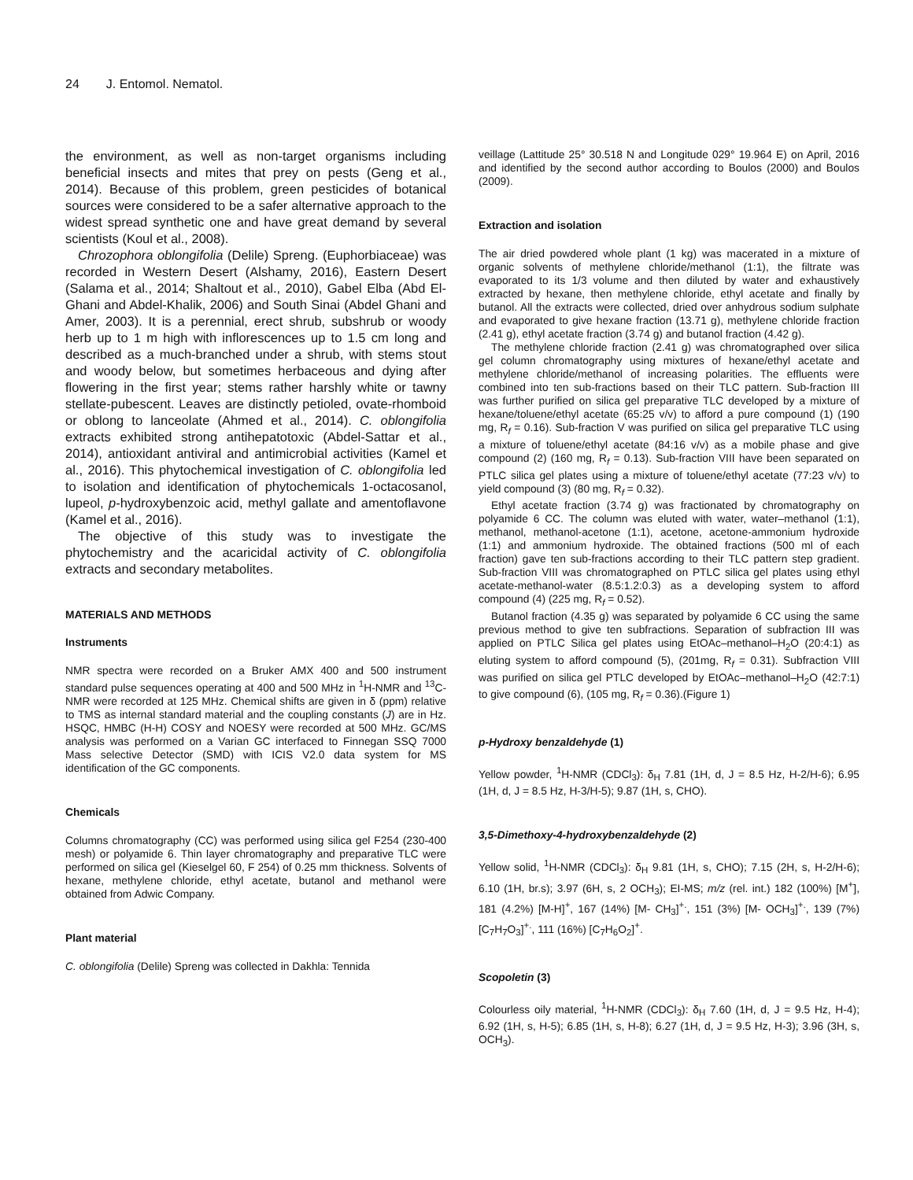24 J. Entomol. Nematol.
the environment, as well as non-target organisms including beneficial insects and mites that prey on pests (Geng et al., 2014). Because of this problem, green pesticides of botanical sources were considered to be a safer alternative approach to the widest spread synthetic one and have great demand by several scientists (Koul et al., 2008).
Chrozophora oblongifolia (Delile) Spreng. (Euphorbiaceae) was recorded in Western Desert (Alshamy, 2016), Eastern Desert (Salama et al., 2014; Shaltout et al., 2010), Gabel Elba (Abd El-Ghani and Abdel-Khalik, 2006) and South Sinai (Abdel Ghani and Amer, 2003). It is a perennial, erect shrub, subshrub or woody herb up to 1 m high with inflorescences up to 1.5 cm long and described as a much-branched under a shrub, with stems stout and woody below, but sometimes herbaceous and dying after flowering in the first year; stems rather harshly white or tawny stellate-pubescent. Leaves are distinctly petioled, ovate-rhomboid or oblong to lanceolate (Ahmed et al., 2014). C. oblongifolia extracts exhibited strong antihepatotoxic (Abdel-Sattar et al., 2014), antioxidant antiviral and antimicrobial activities (Kamel et al., 2016). This phytochemical investigation of C. oblongifolia led to isolation and identification of phytochemicals 1-octacosanol, lupeol, p-hydroxybenzoic acid, methyl gallate and amentoflavone (Kamel et al., 2016).
The objective of this study was to investigate the phytochemistry and the acaricidal activity of C. oblongifolia extracts and secondary metabolites.
MATERIALS AND METHODS
Instruments
NMR spectra were recorded on a Bruker AMX 400 and 500 instrument standard pulse sequences operating at 400 and 500 MHz in <sup>1</sup>H-NMR and <sup>13</sup>C-NMR were recorded at 125 MHz. Chemical shifts are given in δ (ppm) relative to TMS as internal standard material and the coupling constants (J) are in Hz. HSQC, HMBC (H-H) COSY and NOESY were recorded at 500 MHz. GC/MS analysis was performed on a Varian GC interfaced to Finnegan SSQ 7000 Mass selective Detector (SMD) with ICIS V2.0 data system for MS identification of the GC components.
Chemicals
Columns chromatography (CC) was performed using silica gel F254 (230-400 mesh) or polyamide 6. Thin layer chromatography and preparative TLC were performed on silica gel (Kieselgel 60, F 254) of 0.25 mm thickness. Solvents of hexane, methylene chloride, ethyl acetate, butanol and methanol were obtained from Adwic Company.
Plant material
C. oblongifolia (Delile) Spreng was collected in Dakhla: Tennida
veillage (Lattitude 25° 30.518 N and Longitude 029° 19.964 E) on April, 2016 and identified by the second author according to Boulos (2000) and Boulos (2009).
Extraction and isolation
The air dried powdered whole plant (1 kg) was macerated in a mixture of organic solvents of methylene chloride/methanol (1:1), the filtrate was evaporated to its 1/3 volume and then diluted by water and exhaustively extracted by hexane, then methylene chloride, ethyl acetate and finally by butanol. All the extracts were collected, dried over anhydrous sodium sulphate and evaporated to give hexane fraction (13.71 g), methylene chloride fraction (2.41 g), ethyl acetate fraction (3.74 g) and butanol fraction (4.42 g).
The methylene chloride fraction (2.41 g) was chromatographed over silica gel column chromatography using mixtures of hexane/ethyl acetate and methylene chloride/methanol of increasing polarities. The effluents were combined into ten sub-fractions based on their TLC pattern. Sub-fraction III was further purified on silica gel preparative TLC developed by a mixture of hexane/toluene/ethyl acetate (65:25 v/v) to afford a pure compound (1) (190 mg, R<sub>f</sub> = 0.16). Sub-fraction V was purified on silica gel preparative TLC using a mixture of toluene/ethyl acetate (84:16 v/v) as a mobile phase and give compound (2) (160 mg, R<sub>f</sub> = 0.13). Sub-fraction VIII have been separated on PTLC silica gel plates using a mixture of toluene/ethyl acetate (77:23 v/v) to yield compound (3) (80 mg, R<sub>f</sub> = 0.32).
Ethyl acetate fraction (3.74 g) was fractionated by chromatography on polyamide 6 CC. The column was eluted with water, water–methanol (1:1), methanol, methanol-acetone (1:1), acetone, acetone-ammonium hydroxide (1:1) and ammonium hydroxide. The obtained fractions (500 ml of each fraction) gave ten sub-fractions according to their TLC pattern step gradient. Sub-fraction VIII was chromatographed on PTLC silica gel plates using ethyl acetate-methanol-water (8.5:1.2:0.3) as a developing system to afford compound (4) (225 mg, R<sub>f</sub> = 0.52).
Butanol fraction (4.35 g) was separated by polyamide 6 CC using the same previous method to give ten subfractions. Separation of subfraction III was applied on PTLC Silica gel plates using EtOAc–methanol–H<sub>2</sub>O (20:4:1) as eluting system to afford compound (5), (201mg, R<sub>f</sub> = 0.31). Subfraction VIII was purified on silica gel PTLC developed by EtOAc–methanol–H<sub>2</sub>O (42:7:1) to give compound (6), (105 mg, R<sub>f</sub> = 0.36).(Figure 1)
p-Hydroxy benzaldehyde (1)
Yellow powder, <sup>1</sup>H-NMR (CDCl<sub>3</sub>): δ<sub>H</sub> 7.81 (1H, d, J = 8.5 Hz, H-2/H-6); 6.95 (1H, d, J = 8.5 Hz, H-3/H-5); 9.87 (1H, s, CHO).
3,5-Dimethoxy-4-hydroxybenzaldehyde (2)
Yellow solid, <sup>1</sup>H-NMR (CDCl<sub>3</sub>): δ<sub>H</sub> 9.81 (1H, s, CHO); 7.15 (2H, s, H-2/H-6); 6.10 (1H, br.s); 3.97 (6H, s, 2 OCH<sub>3</sub>); EI-MS; m/z (rel. int.) 182 (100%) [M<sup>+</sup>], 181 (4.2%) [M-H]<sup>+</sup>, 167 (14%) [M- CH<sub>3</sub>]<sup>+.</sup>, 151 (3%) [M- OCH<sub>3</sub>]<sup>+.</sup>, 139 (7%) [C<sub>7</sub>H<sub>7</sub>O<sub>3</sub>]<sup>+.</sup>, 111 (16%) [C<sub>7</sub>H<sub>6</sub>O<sub>2</sub>]<sup>+</sup>.
Scopoletin (3)
Colourless oily material, <sup>1</sup>H-NMR (CDCl<sub>3</sub>): δ<sub>H</sub> 7.60 (1H, d, J = 9.5 Hz, H-4); 6.92 (1H, s, H-5); 6.85 (1H, s, H-8); 6.27 (1H, d, J = 9.5 Hz, H-3); 3.96 (3H, s, OCH<sub>3</sub>).